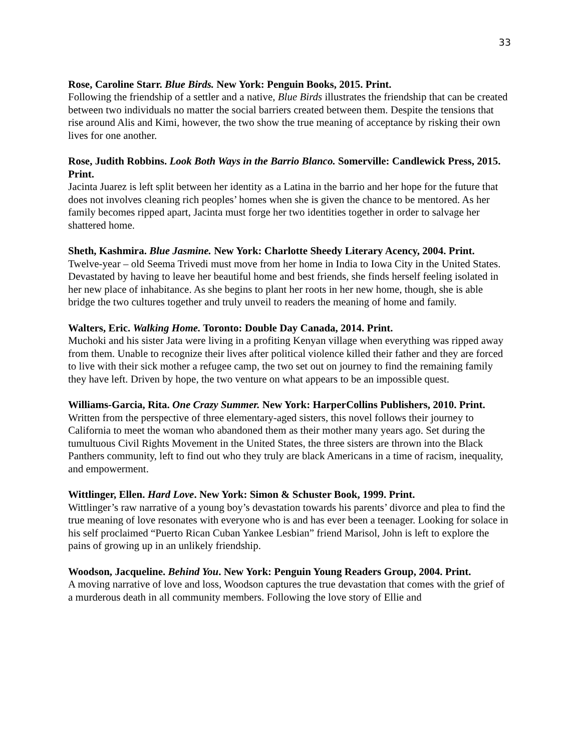33
Rose, Caroline Starr. Blue Birds. New York: Penguin Books, 2015. Print.
Following the friendship of a settler and a native, Blue Birds illustrates the friendship that can be created between two individuals no matter the social barriers created between them. Despite the tensions that rise around Alis and Kimi, however, the two show the true meaning of acceptance by risking their own lives for one another.
Rose, Judith Robbins. Look Both Ways in the Barrio Blanco. Somerville: Candlewick Press, 2015. Print.
Jacinta Juarez is left split between her identity as a Latina in the barrio and her hope for the future that does not involves cleaning rich peoples’ homes when she is given the chance to be mentored. As her family becomes ripped apart, Jacinta must forge her two identities together in order to salvage her shattered home.
Sheth, Kashmira. Blue Jasmine. New York: Charlotte Sheedy Literary Acency, 2004. Print.
Twelve-year – old Seema Trivedi must move from her home in India to Iowa City in the United States. Devastated by having to leave her beautiful home and best friends, she finds herself feeling isolated in her new place of inhabitance. As she begins to plant her roots in her new home, though, she is able bridge the two cultures together and truly unveil to readers the meaning of home and family.
Walters, Eric. Walking Home. Toronto: Double Day Canada, 2014. Print.
Muchoki and his sister Jata were living in a profiting Kenyan village when everything was ripped away from them. Unable to recognize their lives after political violence killed their father and they are forced to live with their sick mother a refugee camp, the two set out on journey to find the remaining family they have left. Driven by hope, the two venture on what appears to be an impossible quest.
Williams-Garcia, Rita. One Crazy Summer. New York: HarperCollins Publishers, 2010. Print.
Written from the perspective of three elementary-aged sisters, this novel follows their journey to California to meet the woman who abandoned them as their mother many years ago. Set during the tumultuous Civil Rights Movement in the United States, the three sisters are thrown into the Black Panthers community, left to find out who they truly are black Americans in a time of racism, inequality, and empowerment.
Wittlinger, Ellen. Hard Love. New York: Simon & Schuster Book, 1999. Print.
Wittlinger’s raw narrative of a young boy’s devastation towards his parents’ divorce and plea to find the true meaning of love resonates with everyone who is and has ever been a teenager. Looking for solace in his self proclaimed “Puerto Rican Cuban Yankee Lesbian” friend Marisol, John is left to explore the pains of growing up in an unlikely friendship.
Woodson, Jacqueline. Behind You. New York: Penguin Young Readers Group, 2004. Print.
A moving narrative of love and loss, Woodson captures the true devastation that comes with the grief of a murderous death in all community members. Following the love story of Ellie and